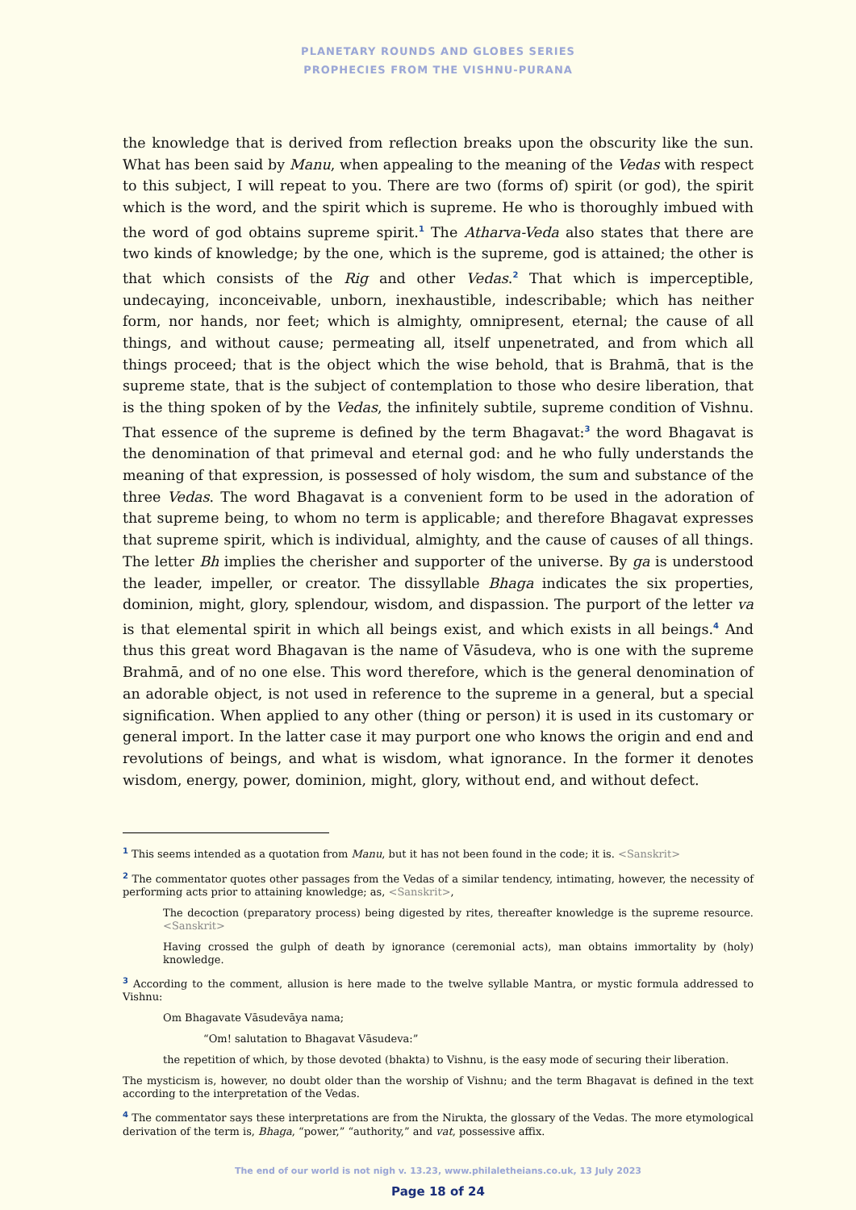PLANETARY ROUNDS AND GLOBES SERIES
PROPHECIES FROM THE VISHNU-PURANA
the knowledge that is derived from reflection breaks upon the obscurity like the sun. What has been said by Manu, when appealing to the meaning of the Vedas with respect to this subject, I will repeat to you. There are two (forms of) spirit (or god), the spirit which is the word, and the spirit which is supreme. He who is thoroughly imbued with the word of god obtains supreme spirit.<sup>1</sup> The Atharva-Veda also states that there are two kinds of knowledge; by the one, which is the supreme, god is attained; the other is that which consists of the Rig and other Vedas.<sup>2</sup> That which is imperceptible, undecaying, inconceivable, unborn, inexhaustible, indescribable; which has neither form, nor hands, nor feet; which is almighty, omnipresent, eternal; the cause of all things, and without cause; permeating all, itself unpenetrated, and from which all things proceed; that is the object which the wise behold, that is Brahmā, that is the supreme state, that is the subject of contemplation to those who desire liberation, that is the thing spoken of by the Vedas, the infinitely subtile, supreme condition of Vishnu. That essence of the supreme is defined by the term Bhagavat:<sup>3</sup> the word Bhagavat is the denomination of that primeval and eternal god: and he who fully understands the meaning of that expression, is possessed of holy wisdom, the sum and substance of the three Vedas. The word Bhagavat is a convenient form to be used in the adoration of that supreme being, to whom no term is applicable; and therefore Bhagavat expresses that supreme spirit, which is individual, almighty, and the cause of causes of all things. The letter Bh implies the cherisher and supporter of the universe. By ga is understood the leader, impeller, or creator. The dissyllable Bhaga indicates the six properties, dominion, might, glory, splendour, wisdom, and dispassion. The purport of the letter va is that elemental spirit in which all beings exist, and which exists in all beings.<sup>4</sup> And thus this great word Bhagavan is the name of Vāsudeva, who is one with the supreme Brahmā, and of no one else. This word therefore, which is the general denomination of an adorable object, is not used in reference to the supreme in a general, but a special signification. When applied to any other (thing or person) it is used in its customary or general import. In the latter case it may purport one who knows the origin and end and revolutions of beings, and what is wisdom, what ignorance. In the former it denotes wisdom, energy, power, dominion, might, glory, without end, and without defect.
<sup>1</sup> This seems intended as a quotation from Manu, but it has not been found in the code; it is. <Sanskrit>
<sup>2</sup> The commentator quotes other passages from the Vedas of a similar tendency, intimating, however, the necessity of performing acts prior to attaining knowledge; as, <Sanskrit>,
The decoction (preparatory process) being digested by rites, thereafter knowledge is the supreme resource. <Sanskrit>
Having crossed the gulph of death by ignorance (ceremonial acts), man obtains immortality by (holy) knowledge.
<sup>3</sup> According to the comment, allusion is here made to the twelve syllable Mantra, or mystic formula addressed to Vishnu:
Om Bhagavate Vāsudevāya nama;
“Om! salutation to Bhagavat Vāsudeva:”
the repetition of which, by those devoted (bhakta) to Vishnu, is the easy mode of securing their liberation.
The mysticism is, however, no doubt older than the worship of Vishnu; and the term Bhagavat is defined in the text according to the interpretation of the Vedas.
<sup>4</sup> The commentator says these interpretations are from the Nirukta, the glossary of the Vedas. The more etymological derivation of the term is, Bhaga, “power,” “authority,” and vat, possessive affix.
The end of our world is not nigh v. 13.23, www.philaletheians.co.uk, 13 July 2023
Page 18 of 24